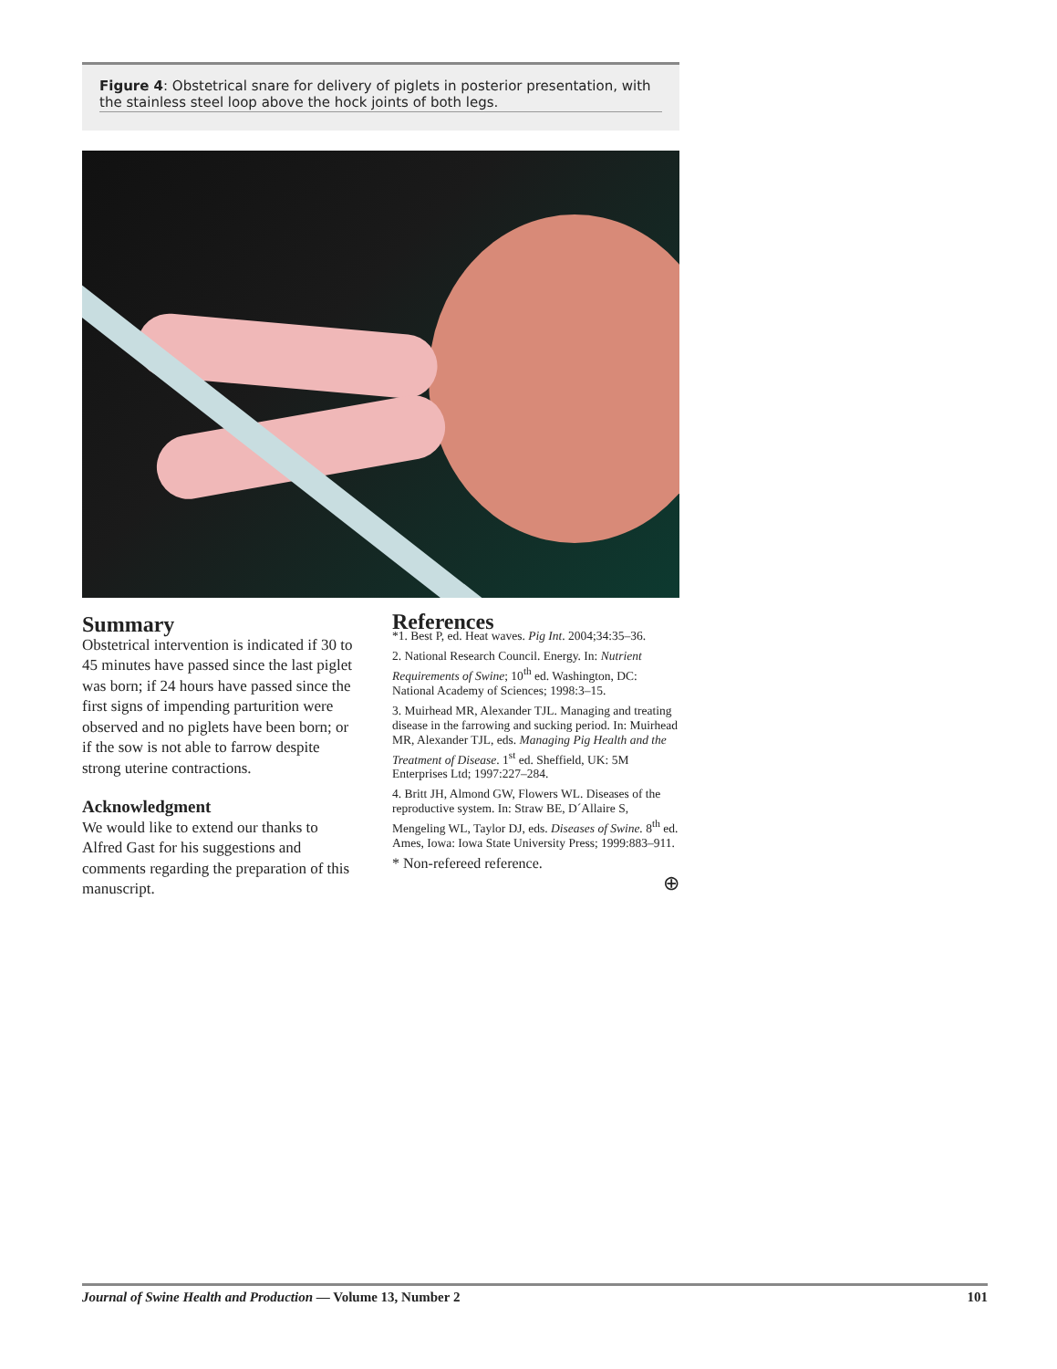Figure 4: Obstetrical snare for delivery of piglets in posterior presentation, with the stainless steel loop above the hock joints of both legs.
Summary
Obstetrical intervention is indicated if 30 to 45 minutes have passed since the last piglet was born; if 24 hours have passed since the first signs of impending parturition were observed and no piglets have been born; or if the sow is not able to farrow despite strong uterine contractions.
Acknowledgment
We would like to extend our thanks to Alfred Gast for his suggestions and comments regarding the preparation of this manuscript.
References
*1. Best P, ed. Heat waves. Pig Int. 2004;34:35–36.
2. National Research Council. Energy. In: Nutrient Requirements of Swine; 10<sup>th</sup> ed. Washington, DC: National Academy of Sciences; 1998:3–15.
3. Muirhead MR, Alexander TJL. Managing and treating disease in the farrowing and sucking period. In: Muirhead MR, Alexander TJL, eds. Managing Pig Health and the Treatment of Disease. 1<sup>st</sup> ed. Sheffield, UK: 5M Enterprises Ltd; 1997:227–284.
4. Britt JH, Almond GW, Flowers WL. Diseases of the reproductive system. In: Straw BE, D´Allaire S, Mengeling WL, Taylor DJ, eds. Diseases of Swine. 8<sup>th</sup> ed. Ames, Iowa: Iowa State University Press; 1999:883–911.
* Non-refereed reference.
⊕
Journal of Swine Health and Production — Volume 13, Number 2 101